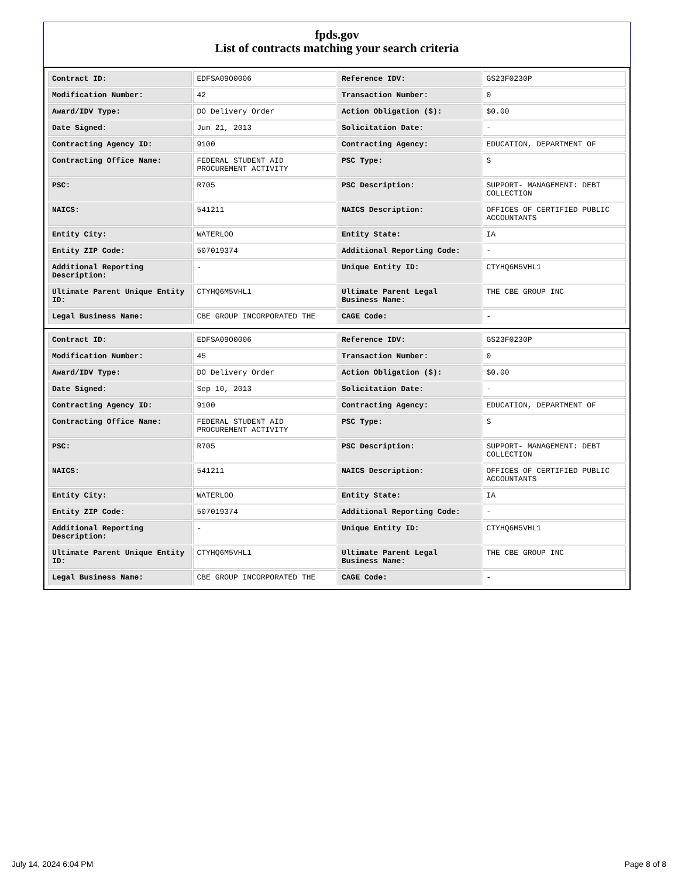fpds.gov
List of contracts matching your search criteria
| Contract ID: | EDFSA09O0006 | Reference IDV: | GS23F0230P |
| Modification Number: | 42 | Transaction Number: | 0 |
| Award/IDV Type: | DO Delivery Order | Action Obligation ($): | $0.00 |
| Date Signed: | Jun 21, 2013 | Solicitation Date: | - |
| Contracting Agency ID: | 9100 | Contracting Agency: | EDUCATION, DEPARTMENT OF |
| Contracting Office Name: | FEDERAL STUDENT AID PROCUREMENT ACTIVITY | PSC Type: | S |
| PSC: | R705 | PSC Description: | SUPPORT- MANAGEMENT: DEBT COLLECTION |
| NAICS: | 541211 | NAICS Description: | OFFICES OF CERTIFIED PUBLIC ACCOUNTANTS |
| Entity City: | WATERLOO | Entity State: | IA |
| Entity ZIP Code: | 507019374 | Additional Reporting Code: | - |
| Additional Reporting Description: | - | Unique Entity ID: | CTYHQ6M5VHL1 |
| Ultimate Parent Unique Entity ID: | CTYHQ6M5VHL1 | Ultimate Parent Legal Business Name: | THE CBE GROUP INC |
| Legal Business Name: | CBE GROUP INCORPORATED THE | CAGE Code: | - |
| Contract ID: | EDFSA09O0006 | Reference IDV: | GS23F0230P |
| Modification Number: | 45 | Transaction Number: | 0 |
| Award/IDV Type: | DO Delivery Order | Action Obligation ($): | $0.00 |
| Date Signed: | Sep 10, 2013 | Solicitation Date: | - |
| Contracting Agency ID: | 9100 | Contracting Agency: | EDUCATION, DEPARTMENT OF |
| Contracting Office Name: | FEDERAL STUDENT AID PROCUREMENT ACTIVITY | PSC Type: | S |
| PSC: | R705 | PSC Description: | SUPPORT- MANAGEMENT: DEBT COLLECTION |
| NAICS: | 541211 | NAICS Description: | OFFICES OF CERTIFIED PUBLIC ACCOUNTANTS |
| Entity City: | WATERLOO | Entity State: | IA |
| Entity ZIP Code: | 507019374 | Additional Reporting Code: | - |
| Additional Reporting Description: | - | Unique Entity ID: | CTYHQ6M5VHL1 |
| Ultimate Parent Unique Entity ID: | CTYHQ6M5VHL1 | Ultimate Parent Legal Business Name: | THE CBE GROUP INC |
| Legal Business Name: | CBE GROUP INCORPORATED THE | CAGE Code: | - |
July 14, 2024 6:04 PM Page 8 of 8